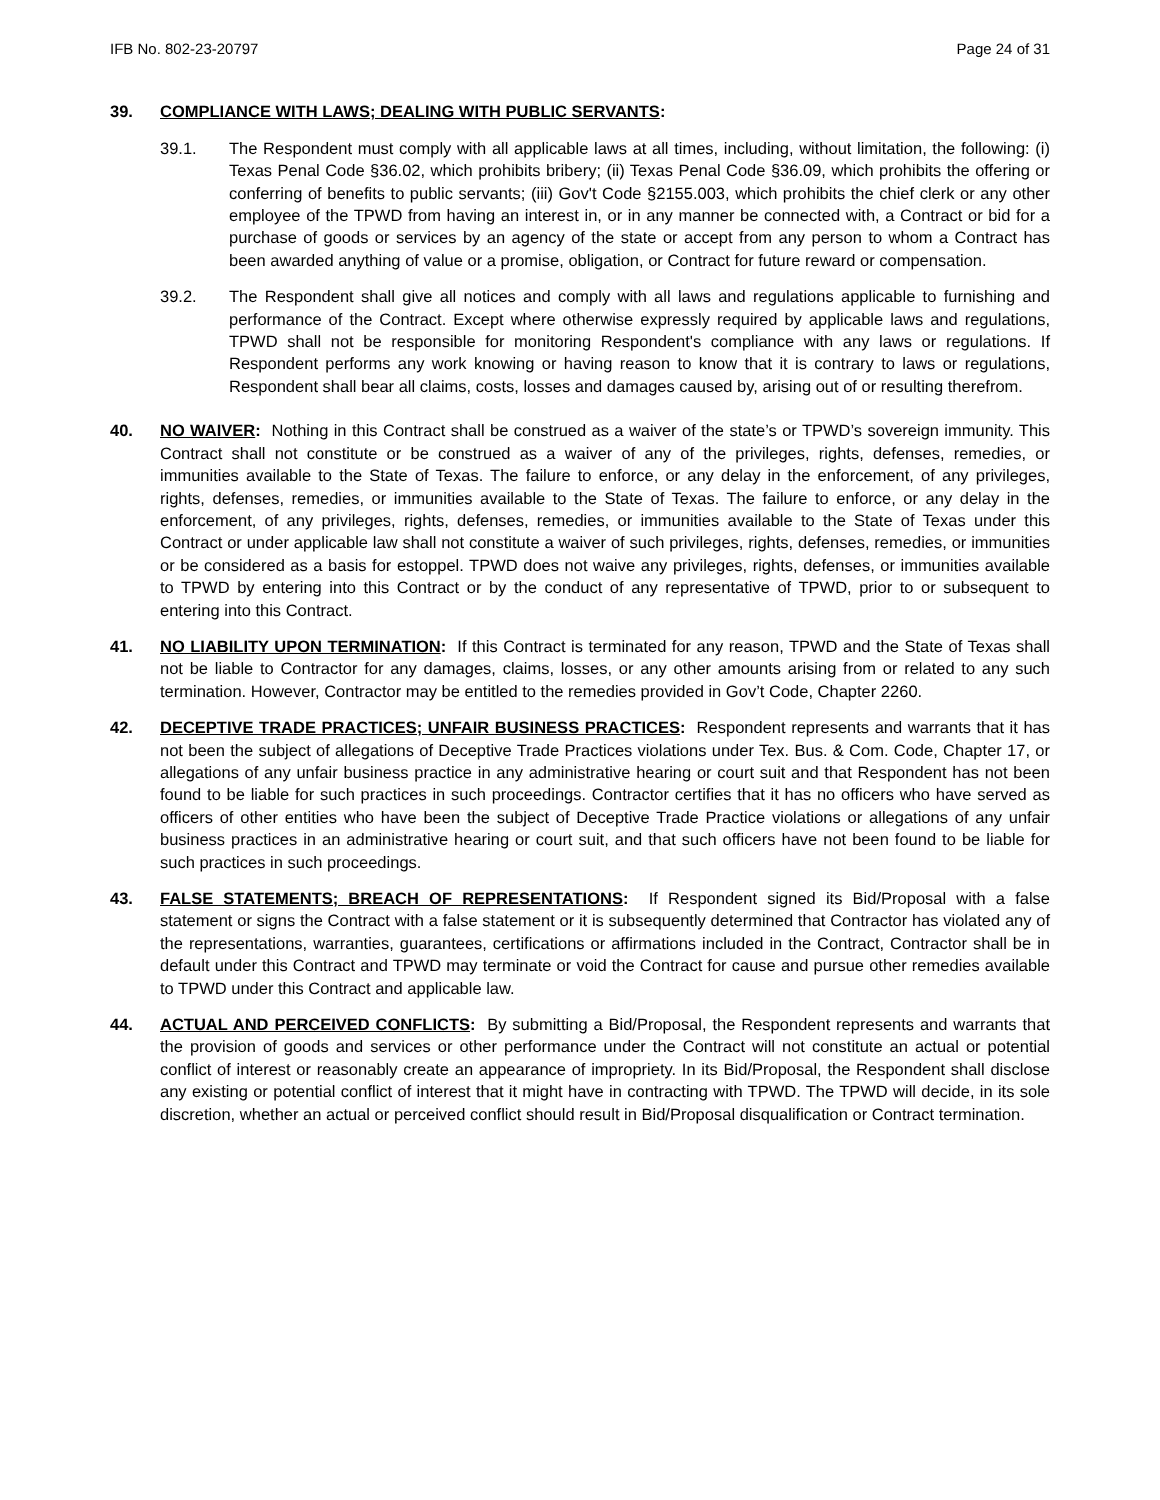IFB No. 802-23-20797 Page 24 of 31
39. COMPLIANCE WITH LAWS; DEALING WITH PUBLIC SERVANTS:
39.1. The Respondent must comply with all applicable laws at all times, including, without limitation, the following: (i) Texas Penal Code §36.02, which prohibits bribery; (ii) Texas Penal Code §36.09, which prohibits the offering or conferring of benefits to public servants; (iii) Gov't Code §2155.003, which prohibits the chief clerk or any other employee of the TPWD from having an interest in, or in any manner be connected with, a Contract or bid for a purchase of goods or services by an agency of the state or accept from any person to whom a Contract has been awarded anything of value or a promise, obligation, or Contract for future reward or compensation.
39.2. The Respondent shall give all notices and comply with all laws and regulations applicable to furnishing and performance of the Contract. Except where otherwise expressly required by applicable laws and regulations, TPWD shall not be responsible for monitoring Respondent's compliance with any laws or regulations. If Respondent performs any work knowing or having reason to know that it is contrary to laws or regulations, Respondent shall bear all claims, costs, losses and damages caused by, arising out of or resulting therefrom.
40. NO WAIVER: Nothing in this Contract shall be construed as a waiver of the state’s or TPWD’s sovereign immunity. This Contract shall not constitute or be construed as a waiver of any of the privileges, rights, defenses, remedies, or immunities available to the State of Texas. The failure to enforce, or any delay in the enforcement, of any privileges, rights, defenses, remedies, or immunities available to the State of Texas. The failure to enforce, or any delay in the enforcement, of any privileges, rights, defenses, remedies, or immunities available to the State of Texas under this Contract or under applicable law shall not constitute a waiver of such privileges, rights, defenses, remedies, or immunities or be considered as a basis for estoppel. TPWD does not waive any privileges, rights, defenses, or immunities available to TPWD by entering into this Contract or by the conduct of any representative of TPWD, prior to or subsequent to entering into this Contract.
41. NO LIABILITY UPON TERMINATION: If this Contract is terminated for any reason, TPWD and the State of Texas shall not be liable to Contractor for any damages, claims, losses, or any other amounts arising from or related to any such termination. However, Contractor may be entitled to the remedies provided in Gov’t Code, Chapter 2260.
42. DECEPTIVE TRADE PRACTICES; UNFAIR BUSINESS PRACTICES: Respondent represents and warrants that it has not been the subject of allegations of Deceptive Trade Practices violations under Tex. Bus. & Com. Code, Chapter 17, or allegations of any unfair business practice in any administrative hearing or court suit and that Respondent has not been found to be liable for such practices in such proceedings. Contractor certifies that it has no officers who have served as officers of other entities who have been the subject of Deceptive Trade Practice violations or allegations of any unfair business practices in an administrative hearing or court suit, and that such officers have not been found to be liable for such practices in such proceedings.
43. FALSE STATEMENTS; BREACH OF REPRESENTATIONS: If Respondent signed its Bid/Proposal with a false statement or signs the Contract with a false statement or it is subsequently determined that Contractor has violated any of the representations, warranties, guarantees, certifications or affirmations included in the Contract, Contractor shall be in default under this Contract and TPWD may terminate or void the Contract for cause and pursue other remedies available to TPWD under this Contract and applicable law.
44. ACTUAL AND PERCEIVED CONFLICTS: By submitting a Bid/Proposal, the Respondent represents and warrants that the provision of goods and services or other performance under the Contract will not constitute an actual or potential conflict of interest or reasonably create an appearance of impropriety. In its Bid/Proposal, the Respondent shall disclose any existing or potential conflict of interest that it might have in contracting with TPWD. The TPWD will decide, in its sole discretion, whether an actual or perceived conflict should result in Bid/Proposal disqualification or Contract termination.